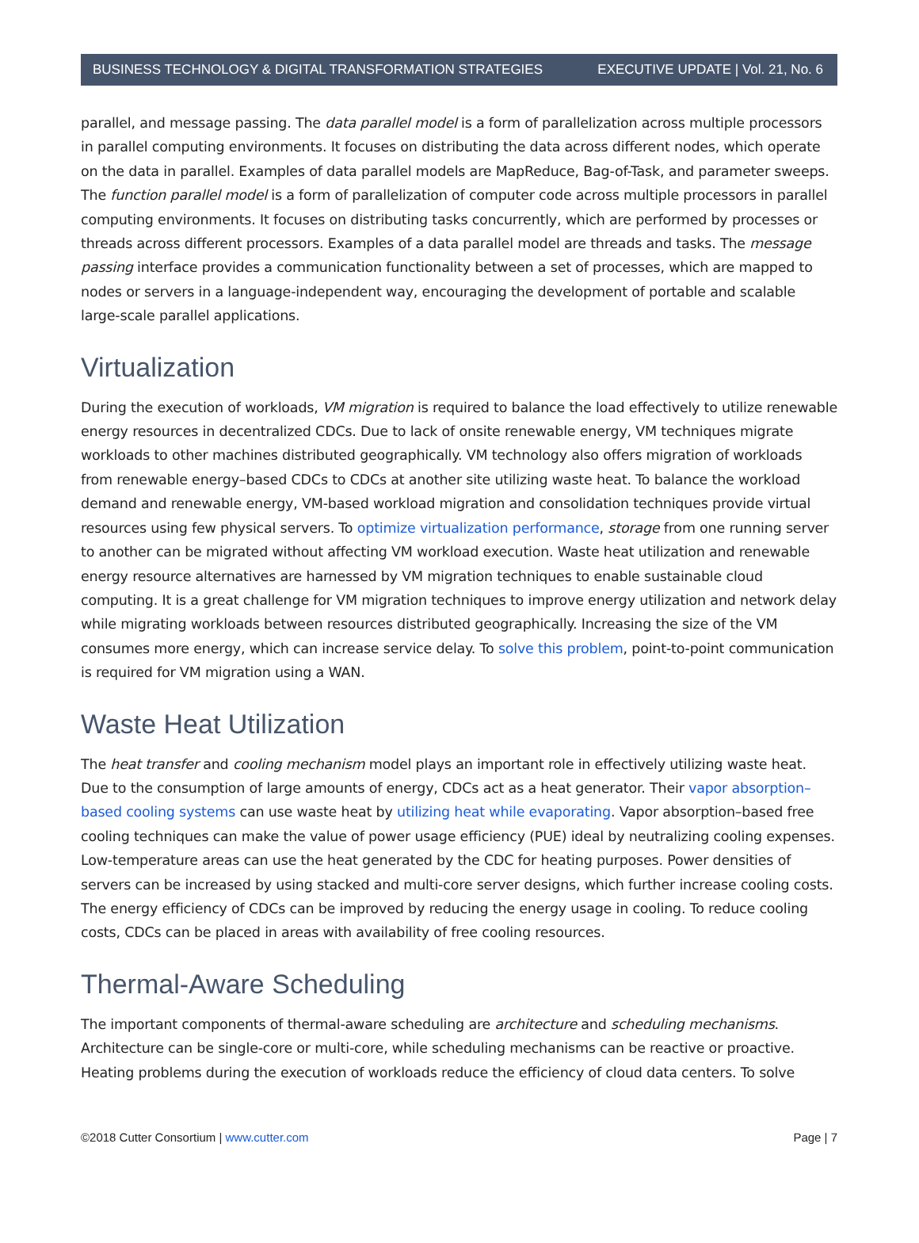BUSINESS TECHNOLOGY & DIGITAL TRANSFORMATION STRATEGIES EXECUTIVE UPDATE | Vol. 21, No. 6
parallel, and message passing. The data parallel model is a form of parallelization across multiple processors in parallel computing environments. It focuses on distributing the data across different nodes, which operate on the data in parallel. Examples of data parallel models are MapReduce, Bag-of-Task, and parameter sweeps. The function parallel model is a form of parallelization of computer code across multiple processors in parallel computing environments. It focuses on distributing tasks concurrently, which are performed by processes or threads across different processors. Examples of a data parallel model are threads and tasks. The message passing interface provides a communication functionality between a set of processes, which are mapped to nodes or servers in a language-independent way, encouraging the development of portable and scalable large-scale parallel applications.
Virtualization
During the execution of workloads, VM migration is required to balance the load effectively to utilize renewable energy resources in decentralized CDCs. Due to lack of onsite renewable energy, VM techniques migrate workloads to other machines distributed geographically. VM technology also offers migration of workloads from renewable energy–based CDCs to CDCs at another site utilizing waste heat. To balance the workload demand and renewable energy, VM-based workload migration and consolidation techniques provide virtual resources using few physical servers. To optimize virtualization performance, storage from one running server to another can be migrated without affecting VM workload execution. Waste heat utilization and renewable energy resource alternatives are harnessed by VM migration techniques to enable sustainable cloud computing. It is a great challenge for VM migration techniques to improve energy utilization and network delay while migrating workloads between resources distributed geographically. Increasing the size of the VM consumes more energy, which can increase service delay. To solve this problem, point-to-point communication is required for VM migration using a WAN.
Waste Heat Utilization
The heat transfer and cooling mechanism model plays an important role in effectively utilizing waste heat. Due to the consumption of large amounts of energy, CDCs act as a heat generator. Their vapor absorption–based cooling systems can use waste heat by utilizing heat while evaporating. Vapor absorption–based free cooling techniques can make the value of power usage efficiency (PUE) ideal by neutralizing cooling expenses. Low-temperature areas can use the heat generated by the CDC for heating purposes. Power densities of servers can be increased by using stacked and multi-core server designs, which further increase cooling costs. The energy efficiency of CDCs can be improved by reducing the energy usage in cooling. To reduce cooling costs, CDCs can be placed in areas with availability of free cooling resources.
Thermal-Aware Scheduling
The important components of thermal-aware scheduling are architecture and scheduling mechanisms. Architecture can be single-core or multi-core, while scheduling mechanisms can be reactive or proactive. Heating problems during the execution of workloads reduce the efficiency of cloud data centers. To solve
©2018 Cutter Consortium | www.cutter.com Page | 7